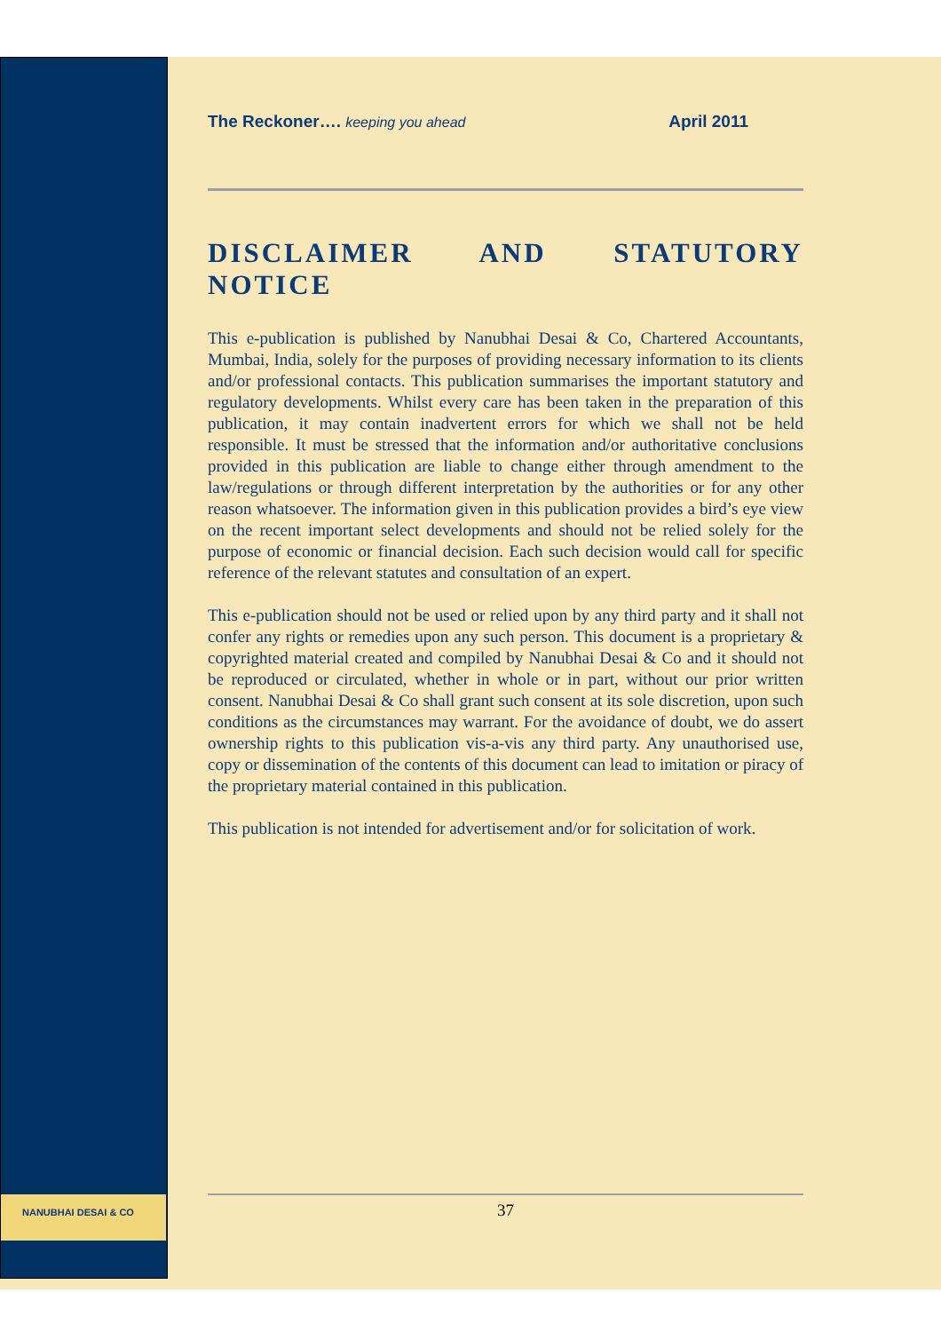NANUBHAI DESAI & CO
The Reckoner…. keeping you ahead April 2011
DISCLAIMER AND STATUTORY NOTICE
This e-publication is published by Nanubhai Desai & Co, Chartered Accountants, Mumbai, India, solely for the purposes of providing necessary information to its clients and/or professional contacts. This publication summarises the important statutory and regulatory developments. Whilst every care has been taken in the preparation of this publication, it may contain inadvertent errors for which we shall not be held responsible. It must be stressed that the information and/or authoritative conclusions provided in this publication are liable to change either through amendment to the law/regulations or through different interpretation by the authorities or for any other reason whatsoever. The information given in this publication provides a bird’s eye view on the recent important select developments and should not be relied solely for the purpose of economic or financial decision. Each such decision would call for specific reference of the relevant statutes and consultation of an expert.
This e-publication should not be used or relied upon by any third party and it shall not confer any rights or remedies upon any such person. This document is a proprietary & copyrighted material created and compiled by Nanubhai Desai & Co and it should not be reproduced or circulated, whether in whole or in part, without our prior written consent. Nanubhai Desai & Co shall grant such consent at its sole discretion, upon such conditions as the circumstances may warrant. For the avoidance of doubt, we do assert ownership rights to this publication vis-a-vis any third party. Any unauthorised use, copy or dissemination of the contents of this document can lead to imitation or piracy of the proprietary material contained in this publication.
This publication is not intended for advertisement and/or for solicitation of work.
37